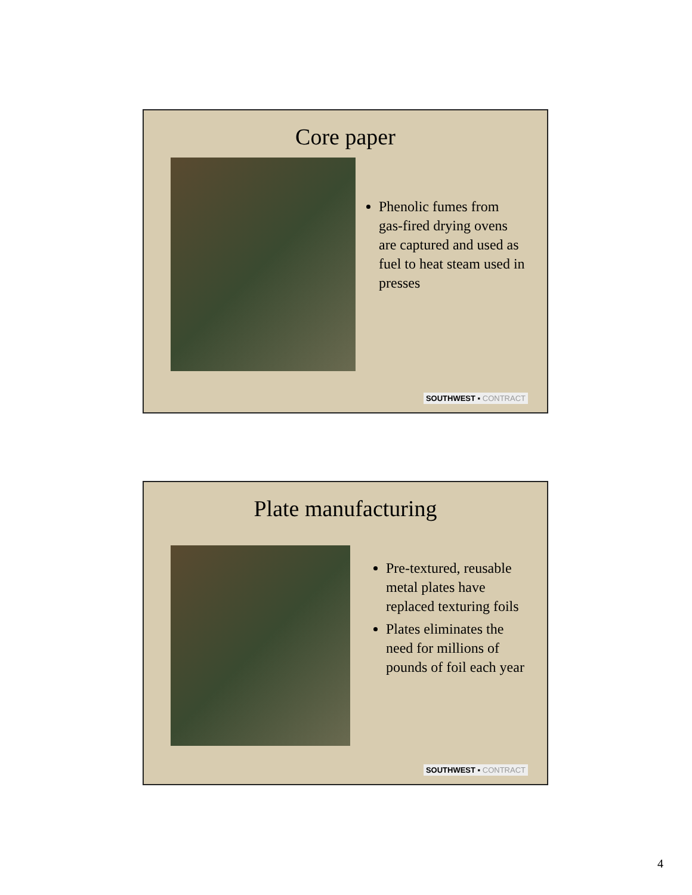Core paper
Phenolic fumes from gas-fired drying ovens are captured and used as fuel to heat steam used in presses
SOUTHWEST ▪ CONTRACT
Plate manufacturing
Pre-textured, reusable metal plates have replaced texturing foils
Plates eliminates the need for millions of pounds of foil each year
SOUTHWEST ▪ CONTRACT
4